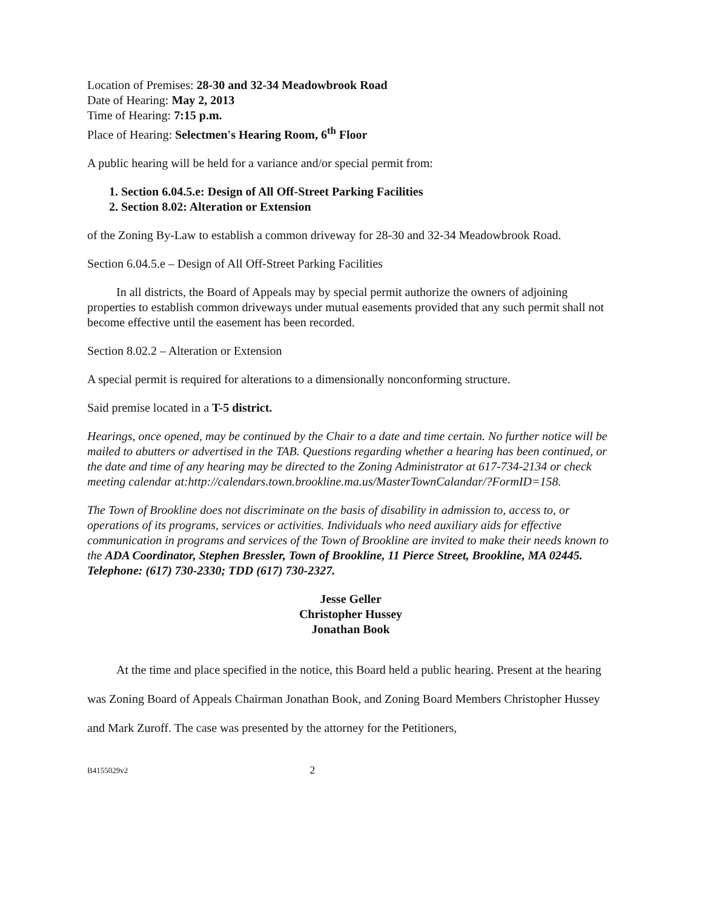Location of Premises: 28-30 and 32-34 Meadowbrook Road
Date of Hearing: May 2, 2013
Time of Hearing: 7:15 p.m.
Place of Hearing: Selectmen's Hearing Room, 6<sup>th</sup> Floor
A public hearing will be held for a variance and/or special permit from:
1. Section 6.04.5.e: Design of All Off-Street Parking Facilities
2. Section 8.02: Alteration or Extension
of the Zoning By-Law to establish a common driveway for 28-30 and 32-34 Meadowbrook Road.
Section 6.04.5.e – Design of All Off-Street Parking Facilities
In all districts, the Board of Appeals may by special permit authorize the owners of adjoining properties to establish common driveways under mutual easements provided that any such permit shall not become effective until the easement has been recorded.
Section 8.02.2 – Alteration or Extension
A special permit is required for alterations to a dimensionally nonconforming structure.
Said premise located in a T-5 district.
Hearings, once opened, may be continued by the Chair to a date and time certain. No further notice will be mailed to abutters or advertised in the TAB. Questions regarding whether a hearing has been continued, or the date and time of any hearing may be directed to the Zoning Administrator at 617-734-2134 or check meeting calendar at:http://calendars.town.brookline.ma.us/MasterTownCalandar/?FormID=158.
The Town of Brookline does not discriminate on the basis of disability in admission to, access to, or operations of its programs, services or activities. Individuals who need auxiliary aids for effective communication in programs and services of the Town of Brookline are invited to make their needs known to the ADA Coordinator, Stephen Bressler, Town of Brookline, 11 Pierce Street, Brookline, MA 02445. Telephone: (617) 730-2330; TDD (617) 730-2327.
Jesse Geller
Christopher Hussey
Jonathan Book
At the time and place specified in the notice, this Board held a public hearing. Present at the hearing was Zoning Board of Appeals Chairman Jonathan Book, and Zoning Board Members Christopher Hussey and Mark Zuroff. The case was presented by the attorney for the Petitioners,
B4155029v2 2